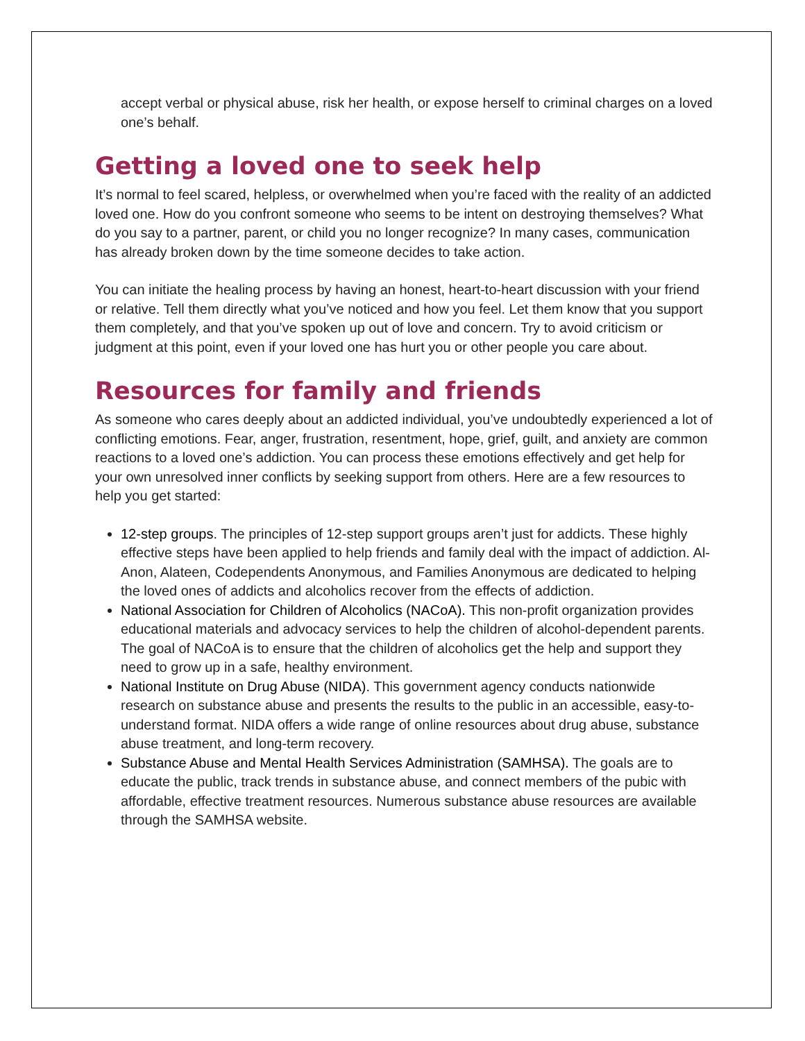accept verbal or physical abuse, risk her health, or expose herself to criminal charges on a loved one’s behalf.
Getting a loved one to seek help
It’s normal to feel scared, helpless, or overwhelmed when you’re faced with the reality of an addicted loved one. How do you confront someone who seems to be intent on destroying themselves? What do you say to a partner, parent, or child you no longer recognize? In many cases, communication has already broken down by the time someone decides to take action.
You can initiate the healing process by having an honest, heart-to-heart discussion with your friend or relative. Tell them directly what you’ve noticed and how you feel. Let them know that you support them completely, and that you’ve spoken up out of love and concern. Try to avoid criticism or judgment at this point, even if your loved one has hurt you or other people you care about.
Resources for family and friends
As someone who cares deeply about an addicted individual, you’ve undoubtedly experienced a lot of conflicting emotions. Fear, anger, frustration, resentment, hope, grief, guilt, and anxiety are common reactions to a loved one’s addiction. You can process these emotions effectively and get help for your own unresolved inner conflicts by seeking support from others. Here are a few resources to help you get started:
12-step groups. The principles of 12-step support groups aren’t just for addicts. These highly effective steps have been applied to help friends and family deal with the impact of addiction. Al-Anon, Alateen, Codependents Anonymous, and Families Anonymous are dedicated to helping the loved ones of addicts and alcoholics recover from the effects of addiction.
National Association for Children of Alcoholics (NACoA). This non-profit organization provides educational materials and advocacy services to help the children of alcohol-dependent parents. The goal of NACoA is to ensure that the children of alcoholics get the help and support they need to grow up in a safe, healthy environment.
National Institute on Drug Abuse (NIDA). This government agency conducts nationwide research on substance abuse and presents the results to the public in an accessible, easy-to-understand format. NIDA offers a wide range of online resources about drug abuse, substance abuse treatment, and long-term recovery.
Substance Abuse and Mental Health Services Administration (SAMHSA). The goals are to educate the public, track trends in substance abuse, and connect members of the pubic with affordable, effective treatment resources. Numerous substance abuse resources are available through the SAMHSA website.